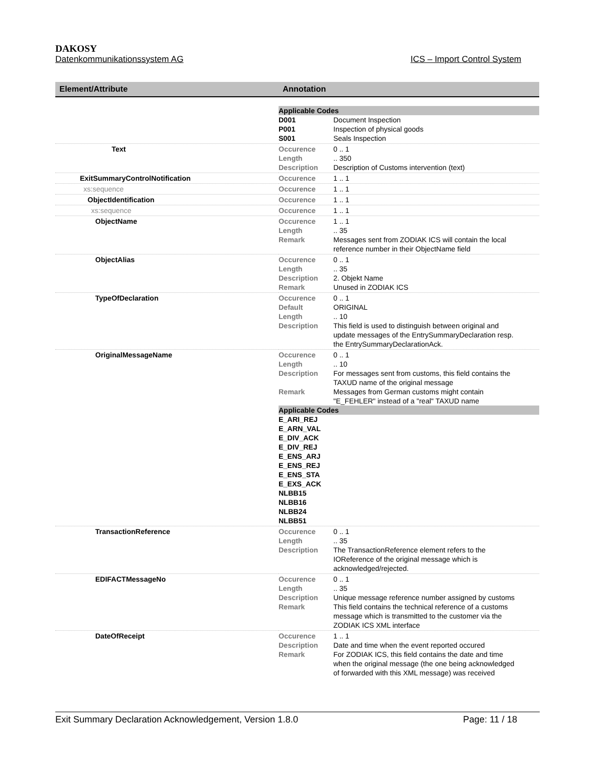DAKOSY
Datenkommunikationssystem AG ICS – Import Control System
| Element/Attribute | Annotation |
| --- | --- |
| | Applicable Codes D001 Document Inspection P001 Inspection of physical goods S001 Seals Inspection |
| Text | Occurence 0 .. 1 Length .. 350 Description Description of Customs intervention (text) |
| ExitSummaryControlNotification | Occurence 1 .. 1 |
| xs:sequence | Occurence 1 .. 1 |
| ObjectIdentification | Occurence 1 .. 1 |
| xs:sequence | Occurence 1 .. 1 |
| ObjectName | Occurence 1 .. 1 Length .. 35 Remark Messages sent from ZODIAK ICS will contain the local reference number in their ObjectName field |
| ObjectAlias | Occurence 0 .. 1 Length .. 35 Description 2. Objekt Name Remark Unused in ZODIAK ICS |
| TypeOfDeclaration | Occurence 0 .. 1 Default ORIGINAL Length .. 10 Description This field is used to distinguish between original and update messages of the EntrySummaryDeclaration resp. the EntrySummaryDeclarationAck. |
| OriginalMessageName | Occurence 0 .. 1 Length .. 10 Description For messages sent from customs, this field contains the TAXUD name of the original message Remark Messages from German customs might contain "E_FEHLER" instead of a "real" TAXUD name Applicable Codes E_ARI_REJ E_ARN_VAL E_DIV_ACK E_DIV_REJ E_ENS_ARJ E_ENS_REJ E_ENS_STA E_EXS_ACK NLBB15 NLBB16 NLBB24 NLBB51 |
| TransactionReference | Occurence 0 .. 1 Length .. 35 Description The TransactionReference element refers to the IOReference of the original message which is acknowledged/rejected. |
| EDIFACTMessageNo | Occurence 0 .. 1 Length .. 35 Description Unique message reference number assigned by customs Remark This field contains the technical reference of a customs message which is transmitted to the customer via the ZODIAK ICS XML interface |
| DateOfReceipt | Occurence 1 .. 1 Description Date and time when the event reported occured Remark For ZODIAK ICS, this field contains the date and time when the original message (the one being acknowledged of forwarded with this XML message) was received |
Exit Summary Declaration Acknowledgement, Version 1.8.0 Page: 11 / 18